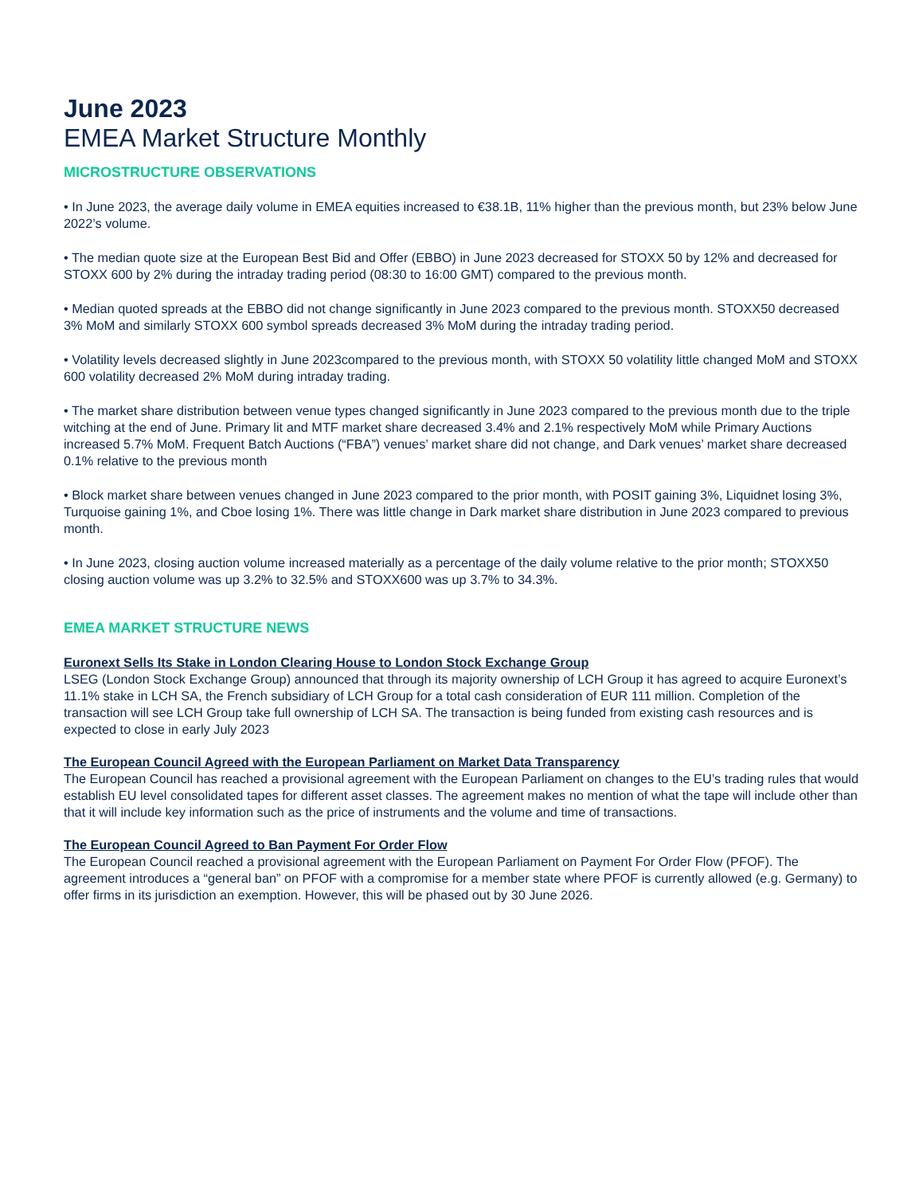June 2023
EMEA Market Structure Monthly
MICROSTRUCTURE OBSERVATIONS
• In June 2023, the average daily volume in EMEA equities increased to €38.1B, 11% higher than the previous month, but 23% below June 2022’s volume.
• The median quote size at the European Best Bid and Offer (EBBO) in June 2023 decreased for STOXX 50 by 12% and decreased for STOXX 600 by 2% during the intraday trading period (08:30 to 16:00 GMT) compared to the previous month.
• Median quoted spreads at the EBBO did not change significantly in June 2023 compared to the previous month. STOXX50 decreased 3% MoM and similarly STOXX 600 symbol spreads decreased 3% MoM during the intraday trading period.
• Volatility levels decreased slightly in June 2023compared to the previous month, with STOXX 50 volatility little changed MoM and STOXX 600 volatility decreased 2% MoM during intraday trading.
• The market share distribution between venue types changed significantly in June 2023 compared to the previous month due to the triple witching at the end of June. Primary lit and MTF market share decreased 3.4% and 2.1% respectively MoM while Primary Auctions increased 5.7% MoM. Frequent Batch Auctions (“FBA”) venues’ market share did not change, and Dark venues’ market share decreased 0.1% relative to the previous month
• Block market share between venues changed in June 2023 compared to the prior month, with POSIT gaining 3%, Liquidnet losing 3%, Turquoise gaining 1%, and Cboe losing 1%. There was little change in Dark market share distribution in June 2023 compared to previous month.
• In June 2023, closing auction volume increased materially as a percentage of the daily volume relative to the prior month; STOXX50 closing auction volume was up 3.2% to 32.5% and STOXX600 was up 3.7% to 34.3%.
EMEA MARKET STRUCTURE NEWS
Euronext Sells Its Stake in London Clearing House to London Stock Exchange Group
LSEG (London Stock Exchange Group) announced that through its majority ownership of LCH Group it has agreed to acquire Euronext’s 11.1% stake in LCH SA, the French subsidiary of LCH Group for a total cash consideration of EUR 111 million. Completion of the transaction will see LCH Group take full ownership of LCH SA. The transaction is being funded from existing cash resources and is expected to close in early July 2023
The European Council Agreed with the European Parliament on Market Data Transparency
The European Council has reached a provisional agreement with the European Parliament on changes to the EU’s trading rules that would establish EU level consolidated tapes for different asset classes. The agreement makes no mention of what the tape will include other than that it will include key information such as the price of instruments and the volume and time of transactions.
The European Council Agreed to Ban Payment For Order Flow
The European Council reached a provisional agreement with the European Parliament on Payment For Order Flow (PFOF). The agreement introduces a “general ban” on PFOF with a compromise for a member state where PFOF is currently allowed (e.g. Germany) to offer firms in its jurisdiction an exemption. However, this will be phased out by 30 June 2026.